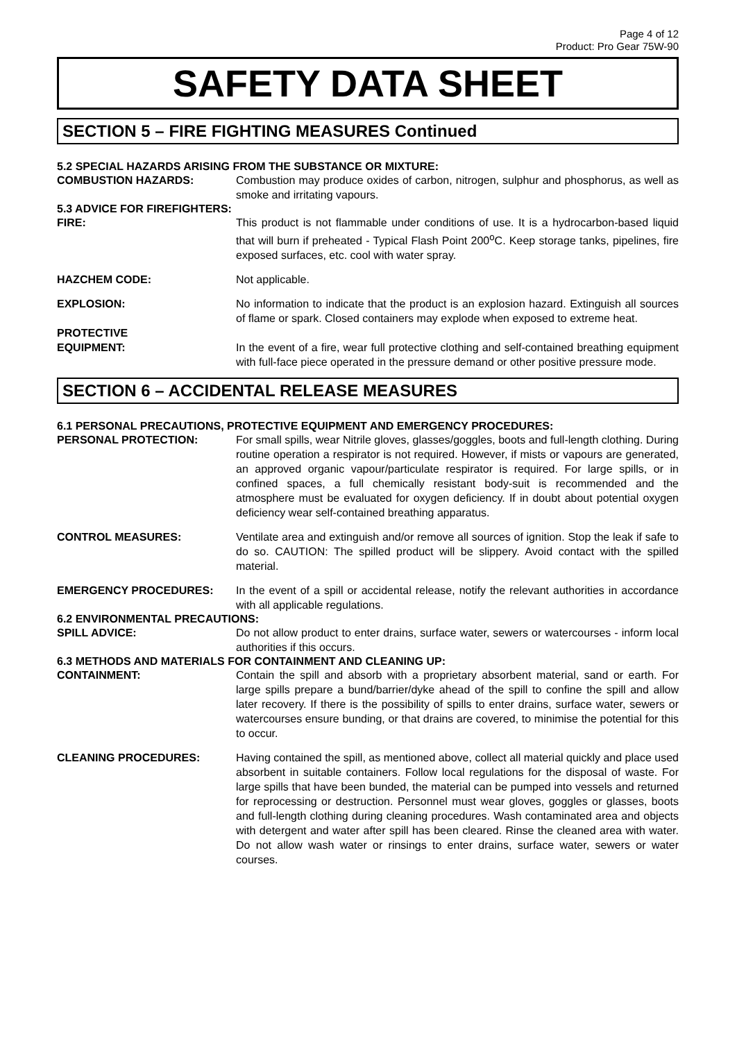Page 4 of 12
Product: Pro Gear 75W-90
SAFETY DATA SHEET
SECTION 5 – FIRE FIGHTING MEASURES Continued
5.2 SPECIAL HAZARDS ARISING FROM THE SUBSTANCE OR MIXTURE:
COMBUSTION HAZARDS: Combustion may produce oxides of carbon, nitrogen, sulphur and phosphorus, as well as smoke and irritating vapours.
5.3 ADVICE FOR FIREFIGHTERS:
FIRE: This product is not flammable under conditions of use. It is a hydrocarbon-based liquid that will burn if preheated - Typical Flash Point 200<sup>o</sup>C. Keep storage tanks, pipelines, fire exposed surfaces, etc. cool with water spray.
HAZCHEM CODE: Not applicable.
EXPLOSION: No information to indicate that the product is an explosion hazard. Extinguish all sources of flame or spark. Closed containers may explode when exposed to extreme heat.
PROTECTIVE
EQUIPMENT: In the event of a fire, wear full protective clothing and self-contained breathing equipment with full-face piece operated in the pressure demand or other positive pressure mode.
SECTION 6 – ACCIDENTAL RELEASE MEASURES
6.1 PERSONAL PRECAUTIONS, PROTECTIVE EQUIPMENT AND EMERGENCY PROCEDURES:
PERSONAL PROTECTION: For small spills, wear Nitrile gloves, glasses/goggles, boots and full-length clothing. During routine operation a respirator is not required. However, if mists or vapours are generated, an approved organic vapour/particulate respirator is required. For large spills, or in confined spaces, a full chemically resistant body-suit is recommended and the atmosphere must be evaluated for oxygen deficiency. If in doubt about potential oxygen deficiency wear self-contained breathing apparatus.
CONTROL MEASURES: Ventilate area and extinguish and/or remove all sources of ignition. Stop the leak if safe to do so. CAUTION: The spilled product will be slippery. Avoid contact with the spilled material.
EMERGENCY PROCEDURES: In the event of a spill or accidental release, notify the relevant authorities in accordance with all applicable regulations.
6.2 ENVIRONMENTAL PRECAUTIONS:
SPILL ADVICE: Do not allow product to enter drains, surface water, sewers or watercourses - inform local authorities if this occurs.
6.3 METHODS AND MATERIALS FOR CONTAINMENT AND CLEANING UP:
CONTAINMENT: Contain the spill and absorb with a proprietary absorbent material, sand or earth. For large spills prepare a bund/barrier/dyke ahead of the spill to confine the spill and allow later recovery. If there is the possibility of spills to enter drains, surface water, sewers or watercourses ensure bunding, or that drains are covered, to minimise the potential for this to occur.
CLEANING PROCEDURES: Having contained the spill, as mentioned above, collect all material quickly and place used absorbent in suitable containers. Follow local regulations for the disposal of waste. For large spills that have been bunded, the material can be pumped into vessels and returned for reprocessing or destruction. Personnel must wear gloves, goggles or glasses, boots and full-length clothing during cleaning procedures. Wash contaminated area and objects with detergent and water after spill has been cleared. Rinse the cleaned area with water. Do not allow wash water or rinsings to enter drains, surface water, sewers or water courses.